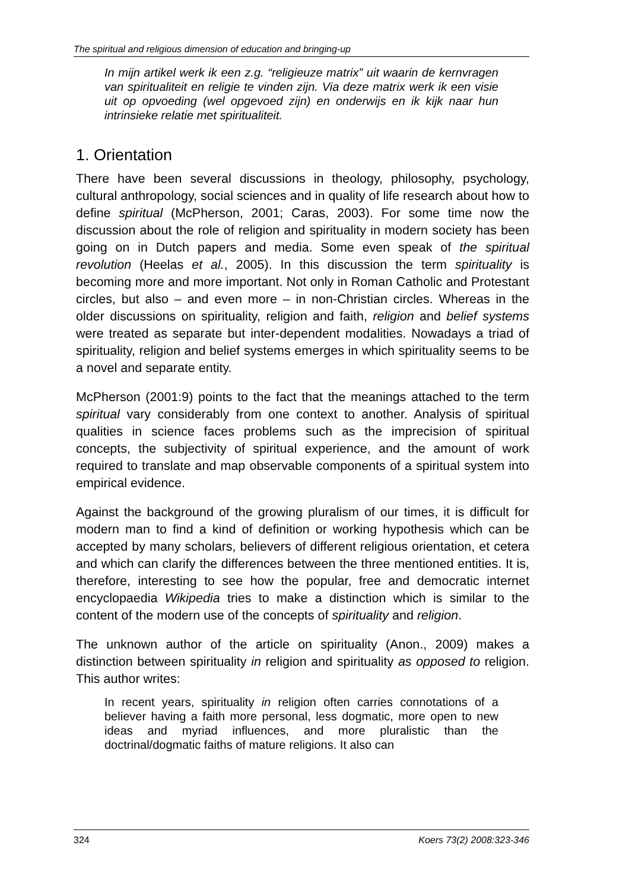The spiritual and religious dimension of education and bringing-up
In mijn artikel werk ik een z.g. “religieuze matrix” uit waarin de kernvragen van spiritualiteit en religie te vinden zijn. Via deze matrix werk ik een visie uit op opvoeding (wel opgevoed zijn) en onderwijs en ik kijk naar hun intrinsieke relatie met spiritualiteit.
1. Orientation
There have been several discussions in theology, philosophy, psychology, cultural anthropology, social sciences and in quality of life research about how to define spiritual (McPherson, 2001; Caras, 2003). For some time now the discussion about the role of religion and spirituality in modern society has been going on in Dutch papers and media. Some even speak of the spiritual revolution (Heelas et al., 2005). In this discussion the term spirituality is becoming more and more important. Not only in Roman Catholic and Protestant circles, but also – and even more – in non-Christian circles. Whereas in the older discussions on spirituality, religion and faith, religion and belief systems were treated as separate but inter-dependent modalities. Nowadays a triad of spirituality, religion and belief systems emerges in which spirituality seems to be a novel and separate entity.
McPherson (2001:9) points to the fact that the meanings attached to the term spiritual vary considerably from one context to another. Analysis of spiritual qualities in science faces problems such as the imprecision of spiritual concepts, the subjectivity of spiritual experience, and the amount of work required to translate and map observable components of a spiritual system into empirical evidence.
Against the background of the growing pluralism of our times, it is difficult for modern man to find a kind of definition or working hypothesis which can be accepted by many scholars, believers of different religious orientation, et cetera and which can clarify the differences between the three mentioned entities. It is, therefore, interesting to see how the popular, free and democratic internet encyclopaedia Wikipedia tries to make a distinction which is similar to the content of the modern use of the concepts of spirituality and religion.
The unknown author of the article on spirituality (Anon., 2009) makes a distinction between spirituality in religion and spirituality as opposed to religion. This author writes:
In recent years, spirituality in religion often carries connotations of a believer having a faith more personal, less dogmatic, more open to new ideas and myriad influences, and more pluralistic than the doctrinal/dogmatic faiths of mature religions. It also can
324 Koers 73(2) 2008:323-346